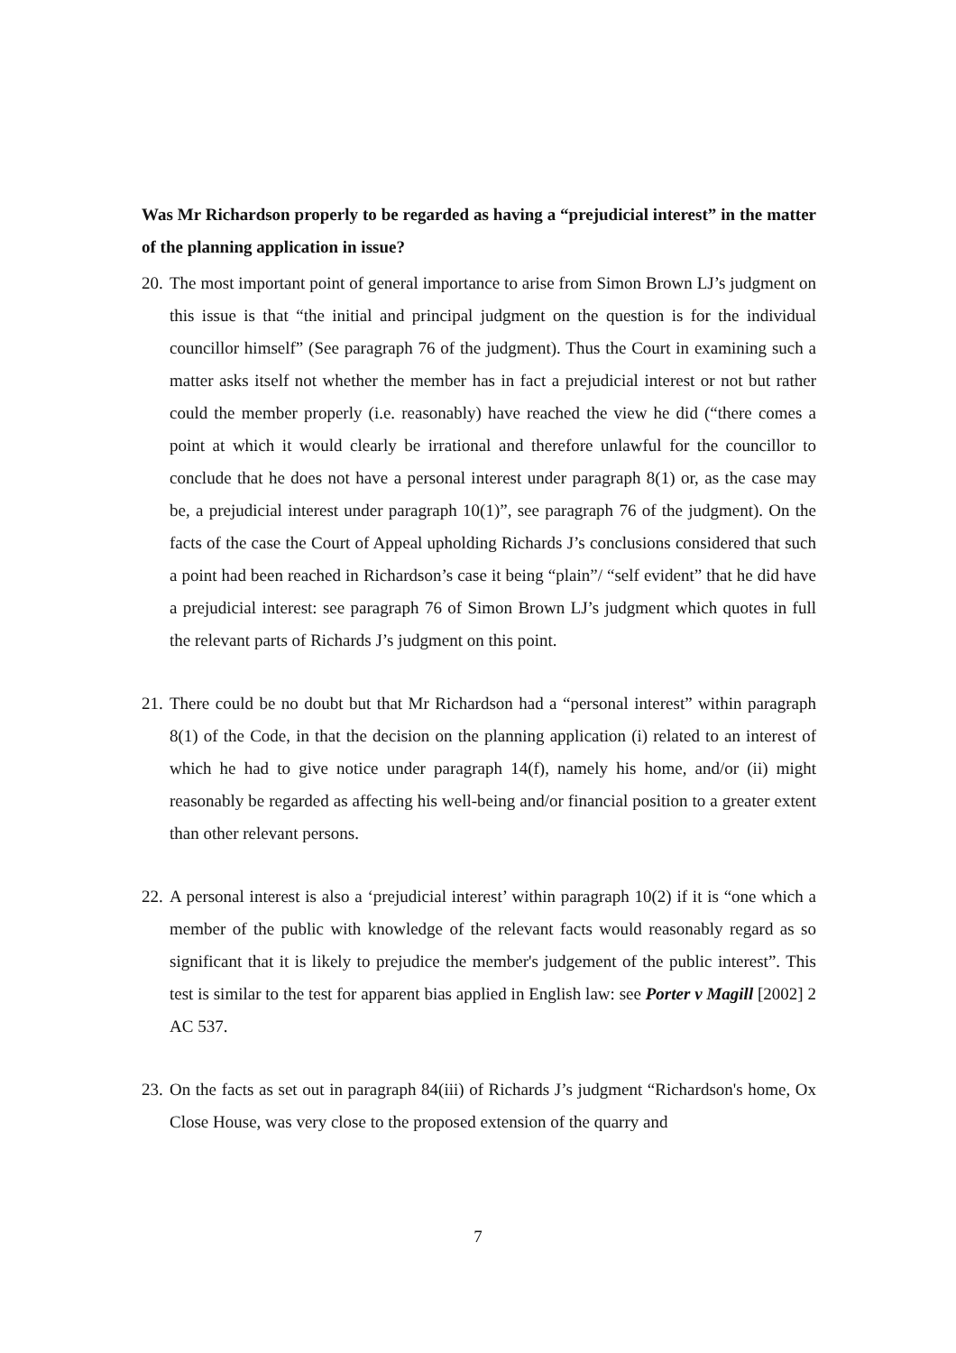Was Mr Richardson properly to be regarded as having a “prejudicial interest” in the matter of the planning application in issue?
20.
The most important point of general importance to arise from Simon Brown LJ’s judgment on this issue is that “the initial and principal judgment on the question is for the individual councillor himself” (See paragraph 76 of the judgment). Thus the Court in examining such a matter asks itself not whether the member has in fact a prejudicial interest or not but rather could the member properly (i.e. reasonably) have reached the view he did (“there comes a point at which it would clearly be irrational and therefore unlawful for the councillor to conclude that he does not have a personal interest under paragraph 8(1) or, as the case may be, a prejudicial interest under paragraph 10(1)”, see paragraph 76 of the judgment). On the facts of the case the Court of Appeal upholding Richards J’s conclusions considered that such a point had been reached in Richardson’s case it being “plain”/ “self evident” that he did have a prejudicial interest: see paragraph 76 of Simon Brown LJ’s judgment which quotes in full the relevant parts of Richards J’s judgment on this point.
21.
There could be no doubt but that Mr Richardson had a “personal interest” within paragraph 8(1) of the Code, in that the decision on the planning application (i) related to an interest of which he had to give notice under paragraph 14(f), namely his home, and/or (ii) might reasonably be regarded as affecting his well-being and/or financial position to a greater extent than other relevant persons.
22.
A personal interest is also a ‘prejudicial interest’ within paragraph 10(2) if it is “one which a member of the public with knowledge of the relevant facts would reasonably regard as so significant that it is likely to prejudice the member's judgement of the public interest”. This test is similar to the test for apparent bias applied in English law: see Porter v Magill [2002] 2 AC 537.
23.
On the facts as set out in paragraph 84(iii) of Richards J’s judgment “Richardson's home, Ox Close House, was very close to the proposed extension of the quarry and
7